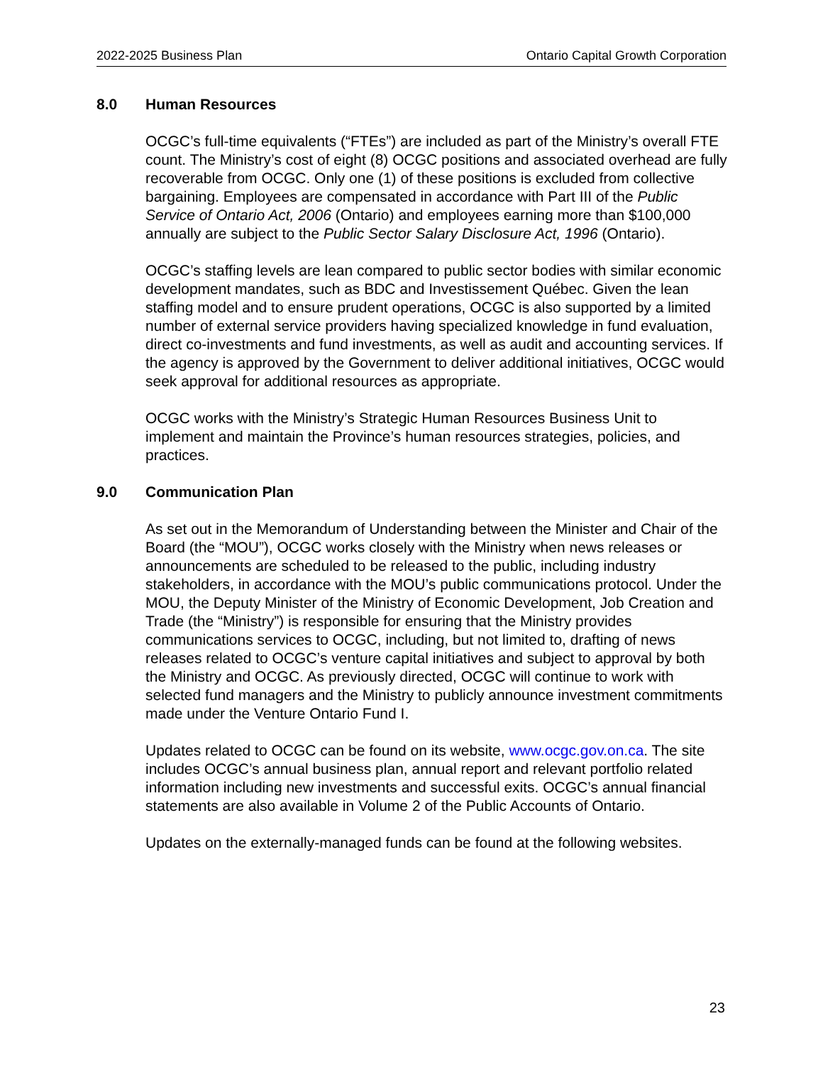2022-2025 Business Plan Ontario Capital Growth Corporation
8.0 Human Resources
OCGC’s full-time equivalents (“FTEs”) are included as part of the Ministry’s overall FTE count. The Ministry’s cost of eight (8) OCGC positions and associated overhead are fully recoverable from OCGC. Only one (1) of these positions is excluded from collective bargaining. Employees are compensated in accordance with Part III of the Public Service of Ontario Act, 2006 (Ontario) and employees earning more than $100,000 annually are subject to the Public Sector Salary Disclosure Act, 1996 (Ontario).
OCGC’s staffing levels are lean compared to public sector bodies with similar economic development mandates, such as BDC and Investissement Québec. Given the lean staffing model and to ensure prudent operations, OCGC is also supported by a limited number of external service providers having specialized knowledge in fund evaluation, direct co-investments and fund investments, as well as audit and accounting services. If the agency is approved by the Government to deliver additional initiatives, OCGC would seek approval for additional resources as appropriate.
OCGC works with the Ministry’s Strategic Human Resources Business Unit to implement and maintain the Province’s human resources strategies, policies, and practices.
9.0 Communication Plan
As set out in the Memorandum of Understanding between the Minister and Chair of the Board (the “MOU”), OCGC works closely with the Ministry when news releases or announcements are scheduled to be released to the public, including industry stakeholders, in accordance with the MOU’s public communications protocol. Under the MOU, the Deputy Minister of the Ministry of Economic Development, Job Creation and Trade (the “Ministry”) is responsible for ensuring that the Ministry provides communications services to OCGC, including, but not limited to, drafting of news releases related to OCGC’s venture capital initiatives and subject to approval by both the Ministry and OCGC. As previously directed, OCGC will continue to work with selected fund managers and the Ministry to publicly announce investment commitments made under the Venture Ontario Fund I.
Updates related to OCGC can be found on its website, www.ocgc.gov.on.ca. The site includes OCGC’s annual business plan, annual report and relevant portfolio related information including new investments and successful exits. OCGC’s annual financial statements are also available in Volume 2 of the Public Accounts of Ontario.
Updates on the externally-managed funds can be found at the following websites.
23